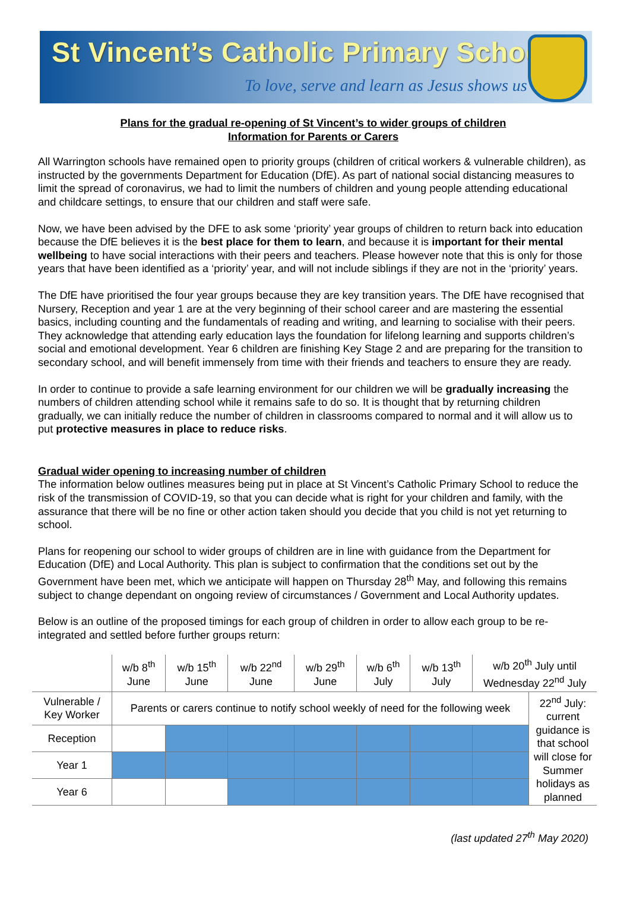St Vincent’s Catholic Primary School
To love, serve and learn as Jesus shows us
Plans for the gradual re-opening of St Vincent’s to wider groups of children
Information for Parents or Carers
All Warrington schools have remained open to priority groups (children of critical workers & vulnerable children), as instructed by the governments Department for Education (DfE). As part of national social distancing measures to limit the spread of coronavirus, we had to limit the numbers of children and young people attending educational and childcare settings, to ensure that our children and staff were safe.
Now, we have been advised by the DFE to ask some ‘priority’ year groups of children to return back into education because the DfE believes it is the best place for them to learn, and because it is important for their mental wellbeing to have social interactions with their peers and teachers. Please however note that this is only for those years that have been identified as a ‘priority’ year, and will not include siblings if they are not in the ‘priority’ years.
The DfE have prioritised the four year groups because they are key transition years. The DfE have recognised that Nursery, Reception and year 1 are at the very beginning of their school career and are mastering the essential basics, including counting and the fundamentals of reading and writing, and learning to socialise with their peers. They acknowledge that attending early education lays the foundation for lifelong learning and supports children’s social and emotional development. Year 6 children are finishing Key Stage 2 and are preparing for the transition to secondary school, and will benefit immensely from time with their friends and teachers to ensure they are ready.
In order to continue to provide a safe learning environment for our children we will be gradually increasing the numbers of children attending school while it remains safe to do so. It is thought that by returning children gradually, we can initially reduce the number of children in classrooms compared to normal and it will allow us to put protective measures in place to reduce risks.
Gradual wider opening to increasing number of children
The information below outlines measures being put in place at St Vincent’s Catholic Primary School to reduce the risk of the transmission of COVID-19, so that you can decide what is right for your children and family, with the assurance that there will be no fine or other action taken should you decide that you child is not yet returning to school.
Plans for reopening our school to wider groups of children are in line with guidance from the Department for Education (DfE) and Local Authority. This plan is subject to confirmation that the conditions set out by the Government have been met, which we anticipate will happen on Thursday 28<sup>th</sup> May, and following this remains subject to change dependant on ongoing review of circumstances / Government and Local Authority updates.
Below is an outline of the proposed timings for each group of children in order to allow each group to be re-integrated and settled before further groups return:
| | w/b 8<sup>th</sup> June | w/b 15<sup>th</sup> June | w/b 22<sup>nd</sup> June | w/b 29<sup>th</sup> June | w/b 6<sup>th</sup> July | w/b 13<sup>th</sup> July | w/b 20<sup>th</sup> July until Wednesday 22<sup>nd</sup> July | |
| --- | --- | --- | --- | --- | --- | --- | --- | --- |
| Vulnerable / Key Worker | Parents or carers continue to notify school weekly of need for the following week | | | | | | | 22<sup>nd</sup> July: current guidance is that school will close for Summer holidays as planned |
| Reception | | | | | | | | |
| Year 1 | | | | | | | | |
| Year 6 | | | | | | | | |
(last updated 27<sup>th</sup> May 2020)